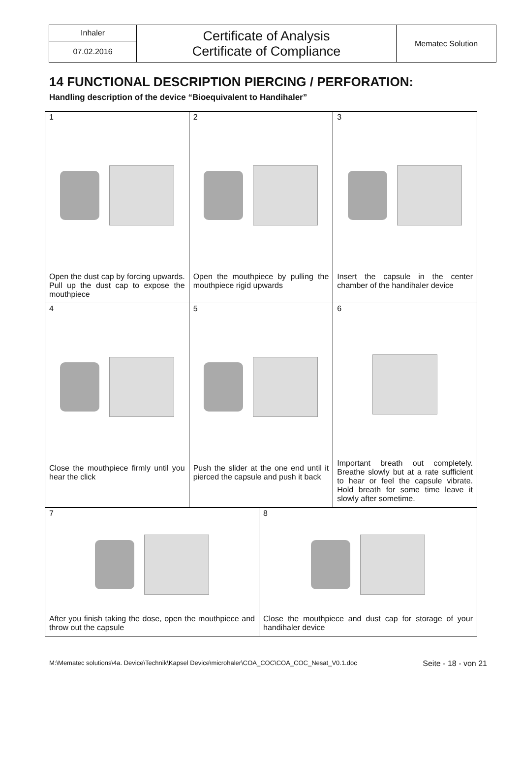| Inhaler | Certificate of Analysis Certificate of Compliance | Mematec Solution |
| 07.02.2016 | | |
14 FUNCTIONAL DESCRIPTION PIERCING / PERFORATION:
Handling description of the device “Bioequivalent to Handihaler”
| 1 Open the dust cap by forcing upwards. Pull up the dust cap to expose the mouthpiece | 2 Open the mouthpiece by pulling the mouthpiece rigid upwards | 3 Insert the capsule in the center chamber of the handihaler device |
| 4 Close the mouthpiece firmly until you hear the click | 5 Push the slider at the one end until it pierced the capsule and push it back | 6 Important breath out completely. Breathe slowly but at a rate sufficient to hear or feel the capsule vibrate. Hold breath for some time leave it slowly after sometime. |
| 7 After you finish taking the dose, open the mouthpiece and throw out the capsule | 8 Close the mouthpiece and dust cap for storage of your handihaler device |
M:\Mematec solutions\4a. Device\Technik\Kapsel Device\microhaler\COA_COC\COA_COC_Nesat_V0.1.doc Seite - 18 - von 21